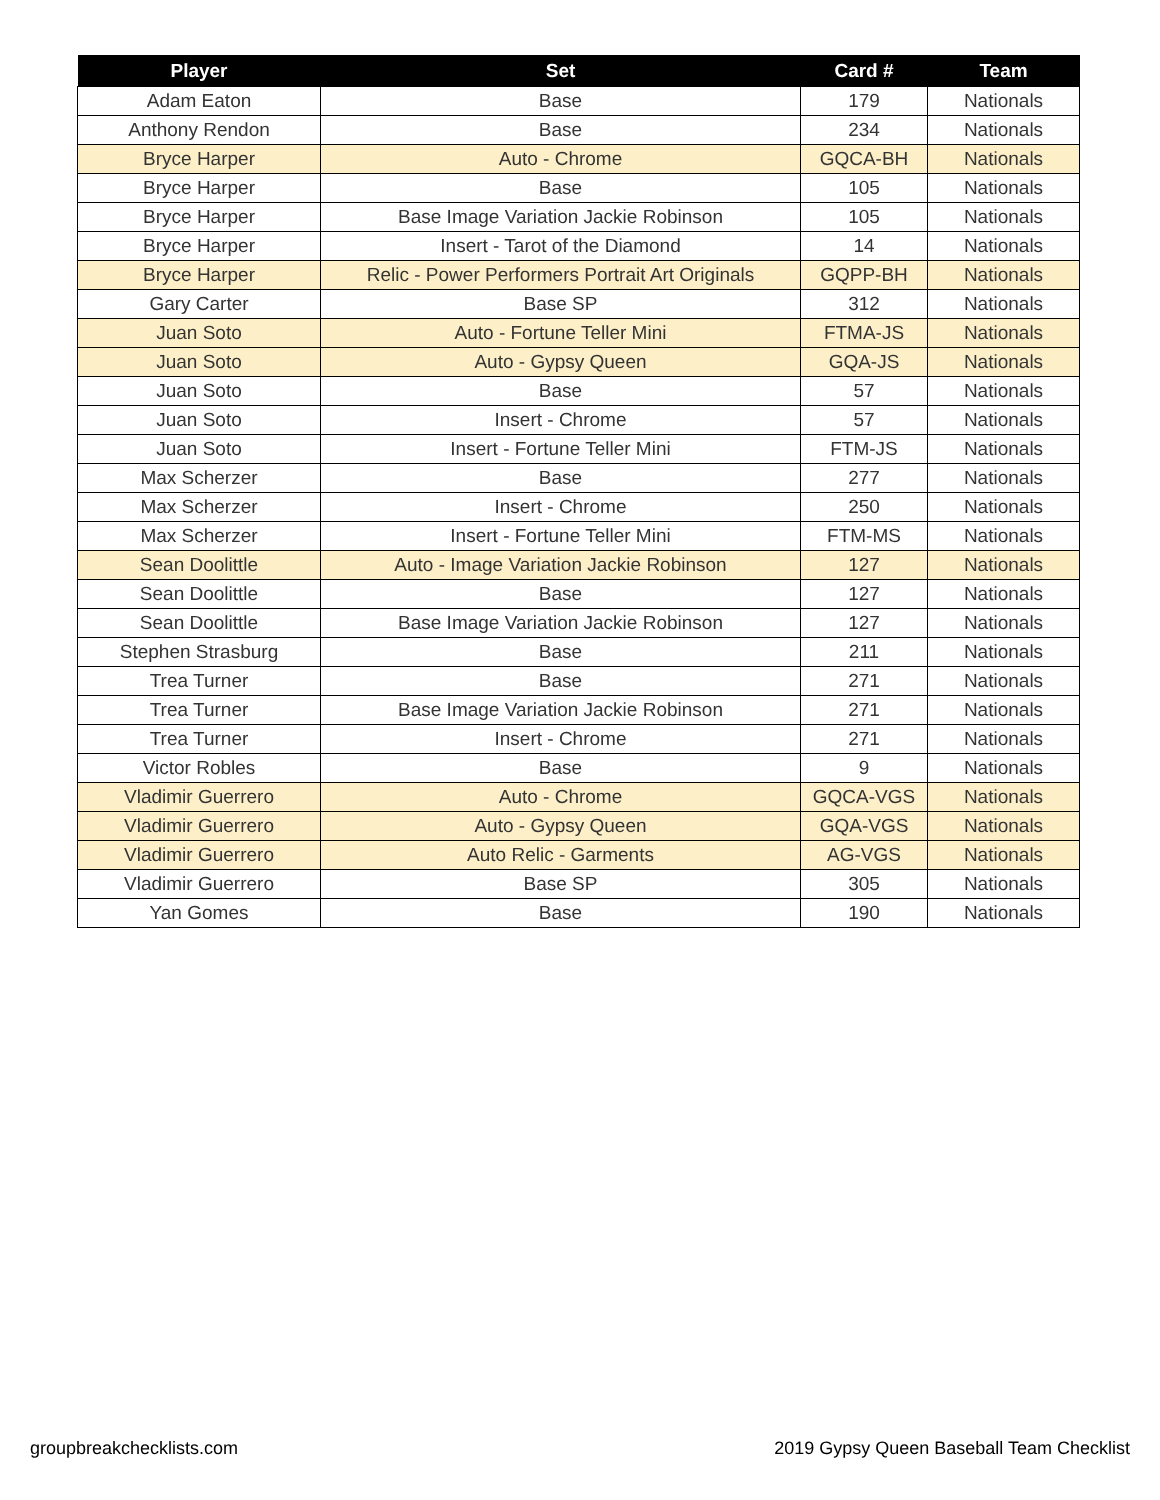| Player | Set | Card # | Team |
| --- | --- | --- | --- |
| Adam Eaton | Base | 179 | Nationals |
| Anthony Rendon | Base | 234 | Nationals |
| Bryce Harper | Auto - Chrome | GQCA-BH | Nationals |
| Bryce Harper | Base | 105 | Nationals |
| Bryce Harper | Base Image Variation Jackie Robinson | 105 | Nationals |
| Bryce Harper | Insert - Tarot of the Diamond | 14 | Nationals |
| Bryce Harper | Relic - Power Performers Portrait Art Originals | GQPP-BH | Nationals |
| Gary Carter | Base SP | 312 | Nationals |
| Juan Soto | Auto - Fortune Teller Mini | FTMA-JS | Nationals |
| Juan Soto | Auto - Gypsy Queen | GQA-JS | Nationals |
| Juan Soto | Base | 57 | Nationals |
| Juan Soto | Insert - Chrome | 57 | Nationals |
| Juan Soto | Insert - Fortune Teller Mini | FTM-JS | Nationals |
| Max Scherzer | Base | 277 | Nationals |
| Max Scherzer | Insert - Chrome | 250 | Nationals |
| Max Scherzer | Insert - Fortune Teller Mini | FTM-MS | Nationals |
| Sean Doolittle | Auto - Image Variation Jackie Robinson | 127 | Nationals |
| Sean Doolittle | Base | 127 | Nationals |
| Sean Doolittle | Base Image Variation Jackie Robinson | 127 | Nationals |
| Stephen Strasburg | Base | 211 | Nationals |
| Trea Turner | Base | 271 | Nationals |
| Trea Turner | Base Image Variation Jackie Robinson | 271 | Nationals |
| Trea Turner | Insert - Chrome | 271 | Nationals |
| Victor Robles | Base | 9 | Nationals |
| Vladimir Guerrero | Auto - Chrome | GQCA-VGS | Nationals |
| Vladimir Guerrero | Auto - Gypsy Queen | GQA-VGS | Nationals |
| Vladimir Guerrero | Auto Relic - Garments | AG-VGS | Nationals |
| Vladimir Guerrero | Base SP | 305 | Nationals |
| Yan Gomes | Base | 190 | Nationals |
groupbreakchecklists.com
2019 Gypsy Queen Baseball Team Checklist